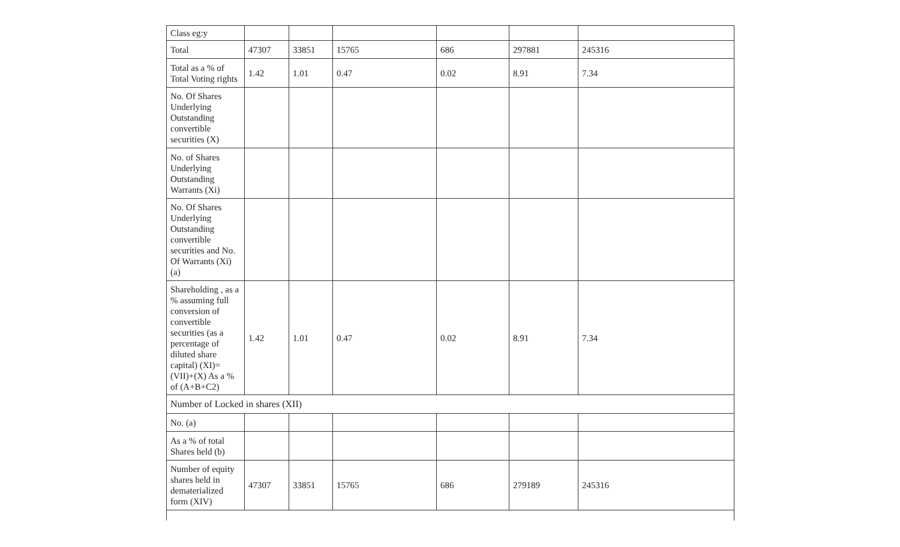| Class eg:y | | | | | | |
| Total | 47307 | 33851 | 15765 | 686 | 297881 | 245316 |
| Total as a % of Total Voting rights | 1.42 | 1.01 | 0.47 | 0.02 | 8.91 | 7.34 |
| No. Of Shares Underlying Outstanding convertible securities (X) | | | | | | |
| No. of Shares Underlying Outstanding Warrants (Xi) | | | | | | |
| No. Of Shares Underlying Outstanding convertible securities and No. Of Warrants (Xi) (a) | | | | | | |
| Shareholding , as a % assuming full conversion of convertible securities (as a percentage of diluted share capital) (XI)= (VII)+(X) As a % of (A+B+C2) | 1.42 | 1.01 | 0.47 | 0.02 | 8.91 | 7.34 |
| Number of Locked in shares (XII) | | | | | | |
| No. (a) | | | | | | |
| As a % of total Shares held (b) | | | | | | |
| Number of equity shares held in dematerialized form (XIV) | 47307 | 33851 | 15765 | 686 | 279189 | 245316 |